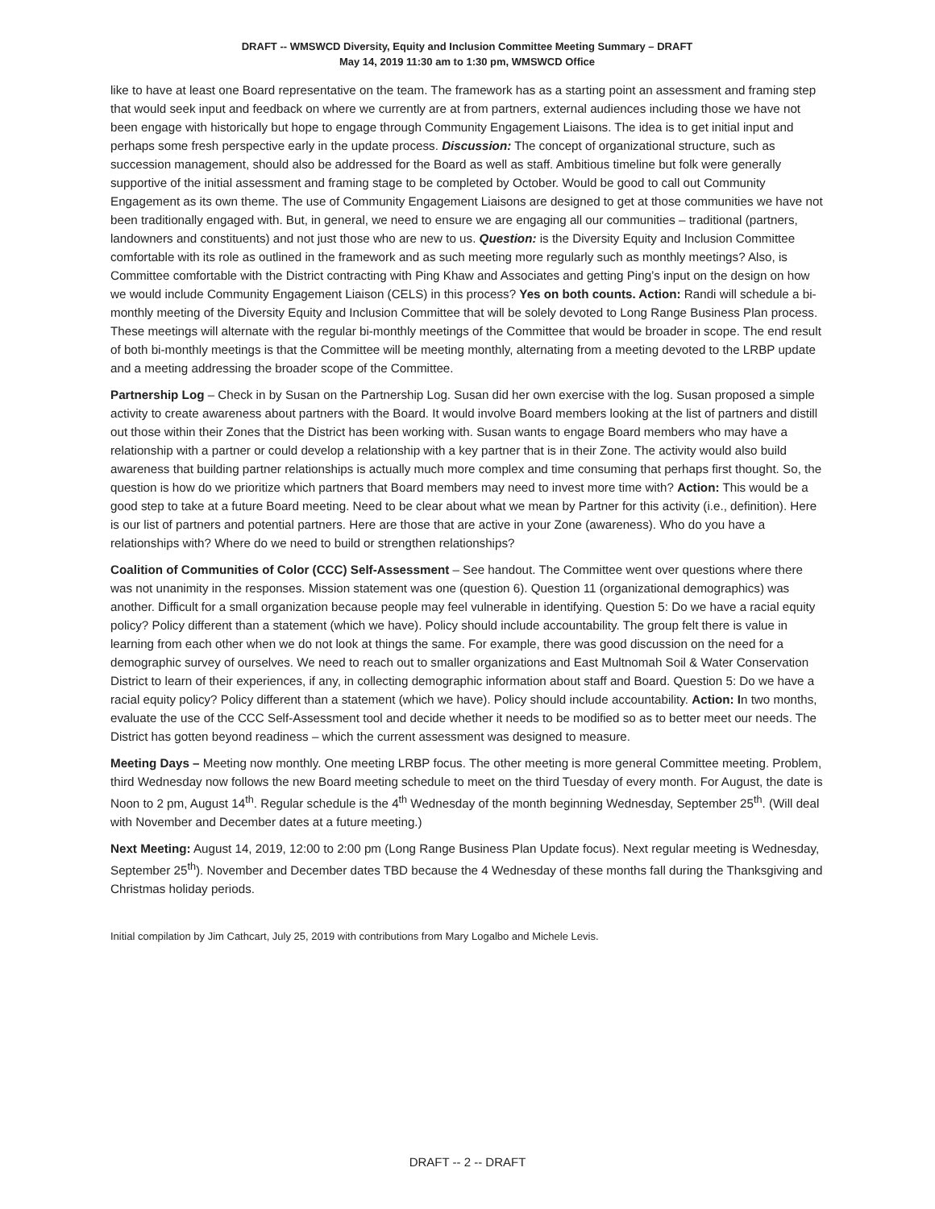DRAFT -- WMSWCD Diversity, Equity and Inclusion Committee Meeting Summary – DRAFT
May 14, 2019 11:30 am to 1:30 pm, WMSWCD Office
like to have at least one Board representative on the team. The framework has as a starting point an assessment and framing step that would seek input and feedback on where we currently are at from partners, external audiences including those we have not been engage with historically but hope to engage through Community Engagement Liaisons. The idea is to get initial input and perhaps some fresh perspective early in the update process. Discussion: The concept of organizational structure, such as succession management, should also be addressed for the Board as well as staff. Ambitious timeline but folk were generally supportive of the initial assessment and framing stage to be completed by October. Would be good to call out Community Engagement as its own theme. The use of Community Engagement Liaisons are designed to get at those communities we have not been traditionally engaged with. But, in general, we need to ensure we are engaging all our communities – traditional (partners, landowners and constituents) and not just those who are new to us. Question: is the Diversity Equity and Inclusion Committee comfortable with its role as outlined in the framework and as such meeting more regularly such as monthly meetings? Also, is Committee comfortable with the District contracting with Ping Khaw and Associates and getting Ping’s input on the design on how we would include Community Engagement Liaison (CELS) in this process? Yes on both counts. Action: Randi will schedule a bi-monthly meeting of the Diversity Equity and Inclusion Committee that will be solely devoted to Long Range Business Plan process. These meetings will alternate with the regular bi-monthly meetings of the Committee that would be broader in scope. The end result of both bi-monthly meetings is that the Committee will be meeting monthly, alternating from a meeting devoted to the LRBP update and a meeting addressing the broader scope of the Committee.
Partnership Log – Check in by Susan on the Partnership Log. Susan did her own exercise with the log. Susan proposed a simple activity to create awareness about partners with the Board. It would involve Board members looking at the list of partners and distill out those within their Zones that the District has been working with. Susan wants to engage Board members who may have a relationship with a partner or could develop a relationship with a key partner that is in their Zone. The activity would also build awareness that building partner relationships is actually much more complex and time consuming that perhaps first thought. So, the question is how do we prioritize which partners that Board members may need to invest more time with? Action: This would be a good step to take at a future Board meeting. Need to be clear about what we mean by Partner for this activity (i.e., definition). Here is our list of partners and potential partners. Here are those that are active in your Zone (awareness). Who do you have a relationships with? Where do we need to build or strengthen relationships?
Coalition of Communities of Color (CCC) Self-Assessment – See handout. The Committee went over questions where there was not unanimity in the responses. Mission statement was one (question 6). Question 11 (organizational demographics) was another. Difficult for a small organization because people may feel vulnerable in identifying. Question 5: Do we have a racial equity policy? Policy different than a statement (which we have). Policy should include accountability. The group felt there is value in learning from each other when we do not look at things the same. For example, there was good discussion on the need for a demographic survey of ourselves. We need to reach out to smaller organizations and East Multnomah Soil & Water Conservation District to learn of their experiences, if any, in collecting demographic information about staff and Board. Question 5: Do we have a racial equity policy? Policy different than a statement (which we have). Policy should include accountability. Action: In two months, evaluate the use of the CCC Self-Assessment tool and decide whether it needs to be modified so as to better meet our needs. The District has gotten beyond readiness – which the current assessment was designed to measure.
Meeting Days – Meeting now monthly. One meeting LRBP focus. The other meeting is more general Committee meeting. Problem, third Wednesday now follows the new Board meeting schedule to meet on the third Tuesday of every month. For August, the date is Noon to 2 pm, August 14<sup>th</sup>. Regular schedule is the 4<sup>th</sup> Wednesday of the month beginning Wednesday, September 25<sup>th</sup>. (Will deal with November and December dates at a future meeting.)
Next Meeting: August 14, 2019, 12:00 to 2:00 pm (Long Range Business Plan Update focus). Next regular meeting is Wednesday, September 25<sup>th</sup>). November and December dates TBD because the 4 Wednesday of these months fall during the Thanksgiving and Christmas holiday periods.
Initial compilation by Jim Cathcart, July 25, 2019 with contributions from Mary Logalbo and Michele Levis.
DRAFT -- 2 -- DRAFT